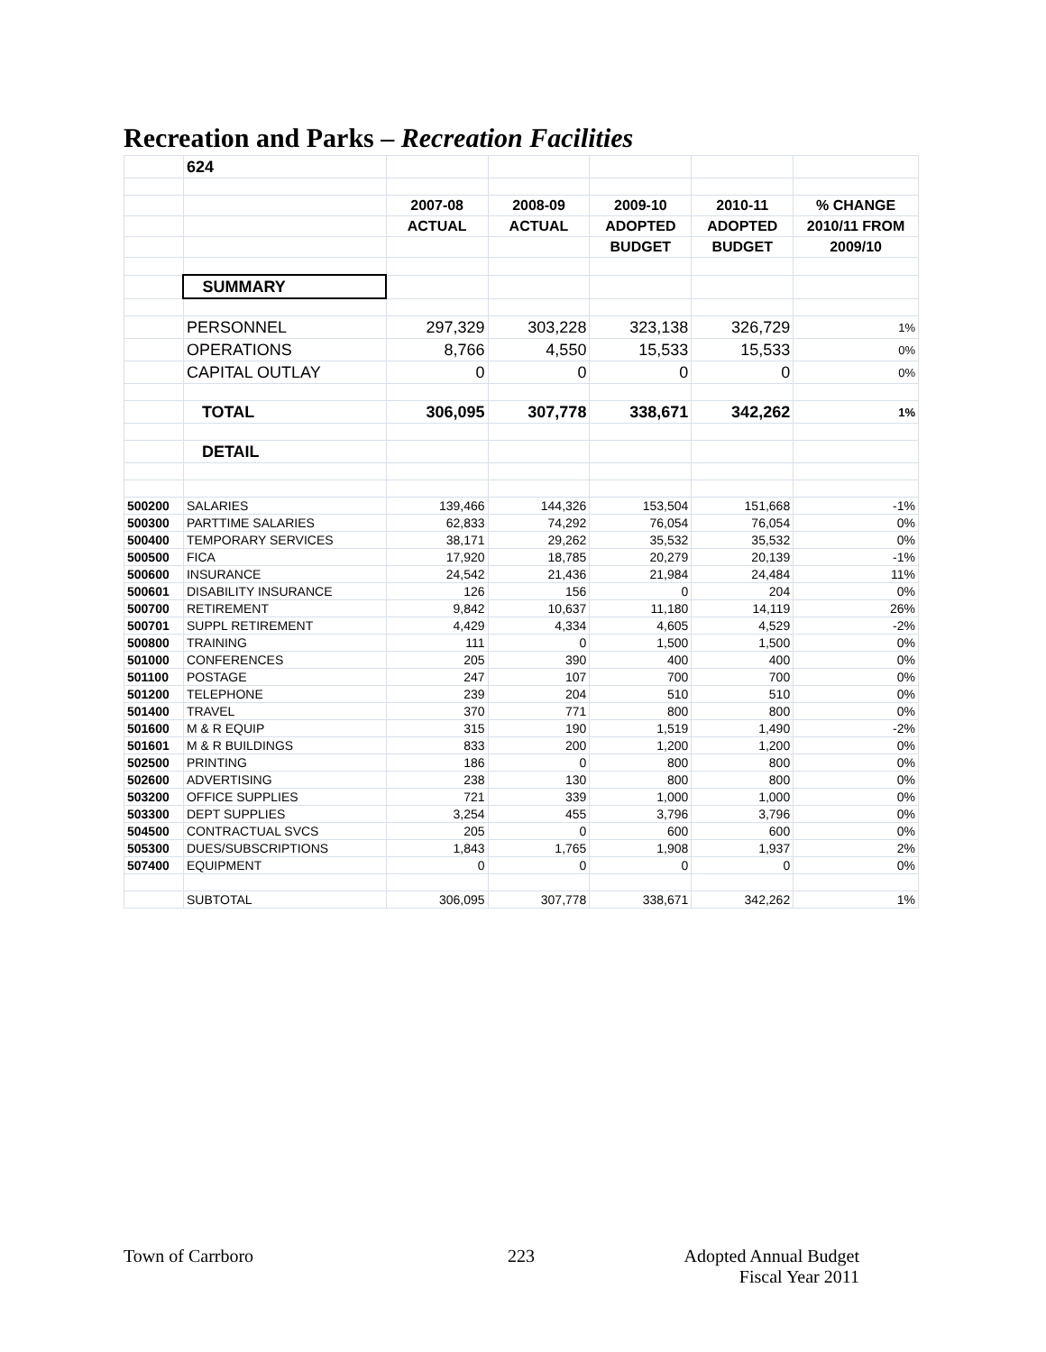Recreation and Parks – Recreation Facilities
| | 624 | | | | | |
| | | 2007-08 | 2008-09 | 2009-10 | 2010-11 | % CHANGE |
| | | ACTUAL | ACTUAL | ADOPTED | ADOPTED | 2010/11 FROM |
| | | | | BUDGET | BUDGET | 2009/10 |
| | SUMMARY | | | | | |
| | PERSONNEL | 297,329 | 303,228 | 323,138 | 326,729 | 1% |
| | OPERATIONS | 8,766 | 4,550 | 15,533 | 15,533 | 0% |
| | CAPITAL OUTLAY | 0 | 0 | 0 | 0 | 0% |
| | TOTAL | 306,095 | 307,778 | 338,671 | 342,262 | 1% |
| | DETAIL | | | | | |
| 500200 | SALARIES | 139,466 | 144,326 | 153,504 | 151,668 | -1% |
| 500300 | PARTTIME SALARIES | 62,833 | 74,292 | 76,054 | 76,054 | 0% |
| 500400 | TEMPORARY SERVICES | 38,171 | 29,262 | 35,532 | 35,532 | 0% |
| 500500 | FICA | 17,920 | 18,785 | 20,279 | 20,139 | -1% |
| 500600 | INSURANCE | 24,542 | 21,436 | 21,984 | 24,484 | 11% |
| 500601 | DISABILITY INSURANCE | 126 | 156 | 0 | 204 | 0% |
| 500700 | RETIREMENT | 9,842 | 10,637 | 11,180 | 14,119 | 26% |
| 500701 | SUPPL RETIREMENT | 4,429 | 4,334 | 4,605 | 4,529 | -2% |
| 500800 | TRAINING | 111 | 0 | 1,500 | 1,500 | 0% |
| 501000 | CONFERENCES | 205 | 390 | 400 | 400 | 0% |
| 501100 | POSTAGE | 247 | 107 | 700 | 700 | 0% |
| 501200 | TELEPHONE | 239 | 204 | 510 | 510 | 0% |
| 501400 | TRAVEL | 370 | 771 | 800 | 800 | 0% |
| 501600 | M & R EQUIP | 315 | 190 | 1,519 | 1,490 | -2% |
| 501601 | M & R BUILDINGS | 833 | 200 | 1,200 | 1,200 | 0% |
| 502500 | PRINTING | 186 | 0 | 800 | 800 | 0% |
| 502600 | ADVERTISING | 238 | 130 | 800 | 800 | 0% |
| 503200 | OFFICE SUPPLIES | 721 | 339 | 1,000 | 1,000 | 0% |
| 503300 | DEPT SUPPLIES | 3,254 | 455 | 3,796 | 3,796 | 0% |
| 504500 | CONTRACTUAL SVCS | 205 | 0 | 600 | 600 | 0% |
| 505300 | DUES/SUBSCRIPTIONS | 1,843 | 1,765 | 1,908 | 1,937 | 2% |
| 507400 | EQUIPMENT | 0 | 0 | 0 | 0 | 0% |
| | SUBTOTAL | 306,095 | 307,778 | 338,671 | 342,262 | 1% |
Town of Carrboro 223
Adopted Annual Budget
Fiscal Year 2011